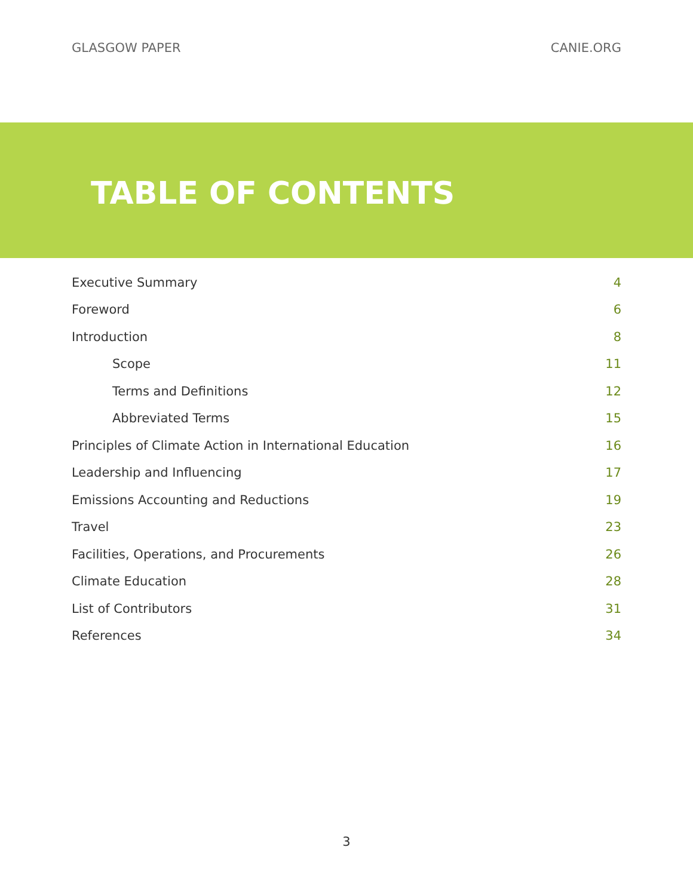GLASGOW PAPER CANIE.ORG
TABLE OF CONTENTS
Executive Summary 4
Foreword 6
Introduction 8
Scope 11
Terms and Definitions 12
Abbreviated Terms 15
Principles of Climate Action in International Education 16
Leadership and Influencing 17
Emissions Accounting and Reductions 19
Travel 23
Facilities, Operations, and Procurements 26
Climate Education 28
List of Contributors 31
References 34
3